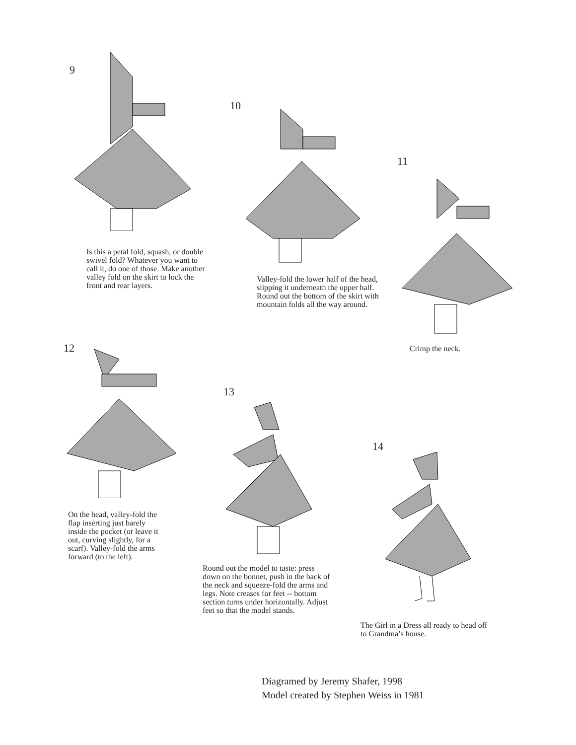9
Is this a petal fold, squash, or double swivel fold? Whatever you want to call it, do one of those. Make another valley fold on the skirt to lock the front and rear layers.
10
Valley-fold the lower half of the head, slipping it underneath the upper half. Round out the bottom of the skirt with mountain folds all the way around.
11
Crimp the neck.
12
On the head, valley-fold the flap inserting just barely inside the pocket (or leave it out, curving slightly, for a scarf). Valley-fold the arms forward (to the left).
13
Round out the model to taste: press down on the bonnet, push in the back of the neck and squeeze-fold the arms and legs. Note creases for feet -- bottom section turns under horizontally. Adjust feet so that the model stands.
14
The Girl in a Dress all ready to head off to Grandma’s house.
Diagramed by Jeremy Shafer, 1998
Model created by Stephen Weiss in 1981